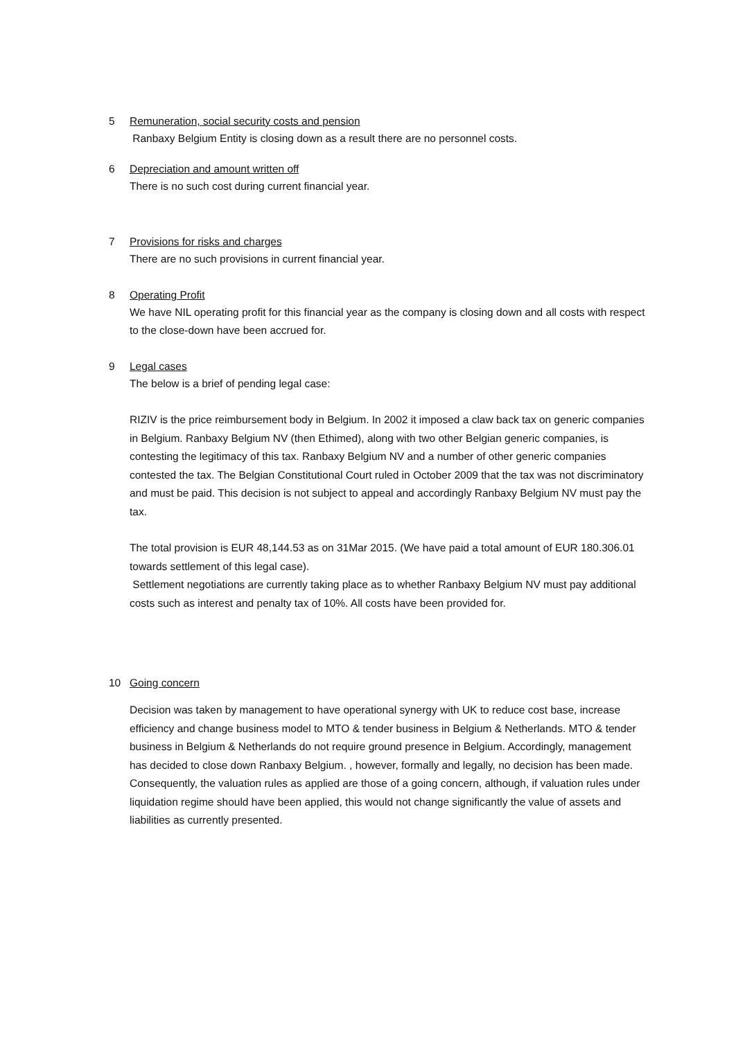5 Remuneration, social security costs and pension
Ranbaxy Belgium Entity is closing down as a result there are no personnel costs.
6 Depreciation and amount written off
There is no such cost during current financial year.
7 Provisions for risks and charges
There are no such provisions in current financial year.
8 Operating Profit
We have NIL operating profit for this financial year as the company is closing down and all costs with respect to the close-down have been accrued for.
9 Legal cases
The below is a brief of pending legal case:
RIZIV is the price reimbursement body in Belgium. In 2002 it imposed a claw back tax on generic companies in Belgium. Ranbaxy Belgium NV (then Ethimed), along with two other Belgian generic companies, is contesting the legitimacy of this tax. Ranbaxy Belgium NV and a number of other generic companies contested the tax. The Belgian Constitutional Court ruled in October 2009 that the tax was not discriminatory and must be paid. This decision is not subject to appeal and accordingly Ranbaxy Belgium NV must pay the tax.
The total provision is EUR 48,144.53 as on 31Mar 2015. (We have paid a total amount of EUR 180.306.01 towards settlement of this legal case).
Settlement negotiations are currently taking place as to whether Ranbaxy Belgium NV must pay additional costs such as interest and penalty tax of 10%. All costs have been provided for.
10 Going concern
Decision was taken by management to have operational synergy with UK to reduce cost base, increase efficiency and change business model to MTO & tender business in Belgium & Netherlands. MTO & tender business in Belgium & Netherlands do not require ground presence in Belgium. Accordingly, management has decided to close down Ranbaxy Belgium. , however, formally and legally, no decision has been made. Consequently, the valuation rules as applied are those of a going concern, although, if valuation rules under liquidation regime should have been applied, this would not change significantly the value of assets and liabilities as currently presented.